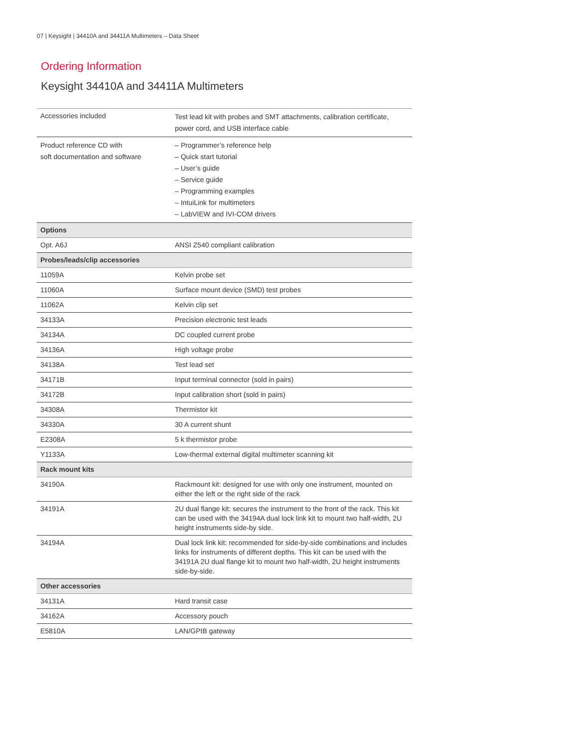07 | Keysight | 34410A and 34411A Multimeters – Data Sheet
Ordering Information
Keysight 34410A and 34411A Multimeters
| Accessories included | Test lead kit with probes and SMT attachments, calibration certificate, power cord, and USB interface cable |
| Product reference CD with soft documentation and software | – Programmer’s reference help – Quick start tutorial – User’s guide – Service guide – Programming examples – IntuiLink for multimeters – LabVIEW and IVI-COM drivers |
| Options | |
| Opt. A6J | ANSI Z540 compliant calibration |
| Probes/leads/clip accessories | |
| 11059A | Kelvin probe set |
| 11060A | Surface mount device (SMD) test probes |
| 11062A | Kelvin clip set |
| 34133A | Precision electronic test leads |
| 34134A | DC coupled current probe |
| 34136A | High voltage probe |
| 34138A | Test lead set |
| 34171B | Input terminal connector (sold in pairs) |
| 34172B | Input calibration short (sold in pairs) |
| 34308A | Thermistor kit |
| 34330A | 30 A current shunt |
| E2308A | 5 k thermistor probe |
| Y1133A | Low-thermal external digital multimeter scanning kit |
| Rack mount kits | |
| 34190A | Rackmount kit: designed for use with only one instrument, mounted on either the left or the right side of the rack |
| 34191A | 2U dual flange kit: secures the instrument to the front of the rack. This kit can be used with the 34194A dual lock link kit to mount two half-width, 2U height instruments side-by side. |
| 34194A | Dual lock link kit: recommended for side-by-side combinations and includes links for instruments of different depths. This kit can be used with the 34191A 2U dual flange kit to mount two half-width, 2U height instruments side-by-side. |
| Other accessories | |
| 34131A | Hard transit case |
| 34162A | Accessory pouch |
| E5810A | LAN/GPIB gateway |